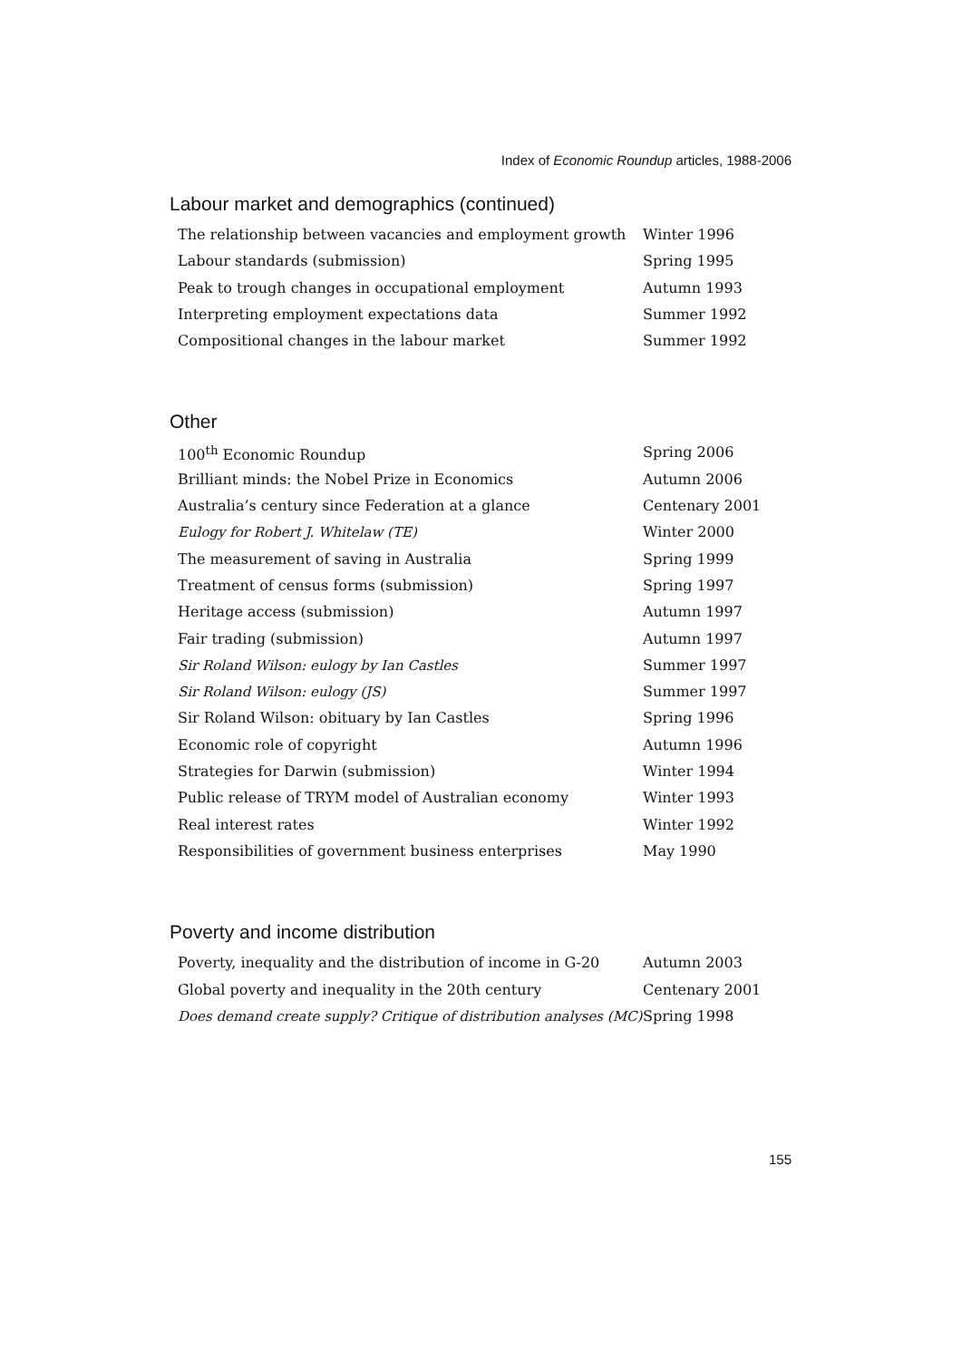Index of Economic Roundup articles, 1988-2006
Labour market and demographics (continued)
| The relationship between vacancies and employment growth | Winter 1996 |
| Labour standards (submission) | Spring 1995 |
| Peak to trough changes in occupational employment | Autumn 1993 |
| Interpreting employment expectations data | Summer 1992 |
| Compositional changes in the labour market | Summer 1992 |
Other
| 100<sup>th</sup> Economic Roundup | Spring 2006 |
| Brilliant minds: the Nobel Prize in Economics | Autumn 2006 |
| Australia’s century since Federation at a glance | Centenary 2001 |
| Eulogy for Robert J. Whitelaw (TE) | Winter 2000 |
| The measurement of saving in Australia | Spring 1999 |
| Treatment of census forms (submission) | Spring 1997 |
| Heritage access (submission) | Autumn 1997 |
| Fair trading (submission) | Autumn 1997 |
| Sir Roland Wilson: eulogy by Ian Castles | Summer 1997 |
| Sir Roland Wilson: eulogy (JS) | Summer 1997 |
| Sir Roland Wilson: obituary by Ian Castles | Spring 1996 |
| Economic role of copyright | Autumn 1996 |
| Strategies for Darwin (submission) | Winter 1994 |
| Public release of TRYM model of Australian economy | Winter 1993 |
| Real interest rates | Winter 1992 |
| Responsibilities of government business enterprises | May 1990 |
Poverty and income distribution
| Poverty, inequality and the distribution of income in G-20 | Autumn 2003 |
| Global poverty and inequality in the 20th century | Centenary 2001 |
| Does demand create supply? Critique of distribution analyses (MC) | Spring 1998 |
155